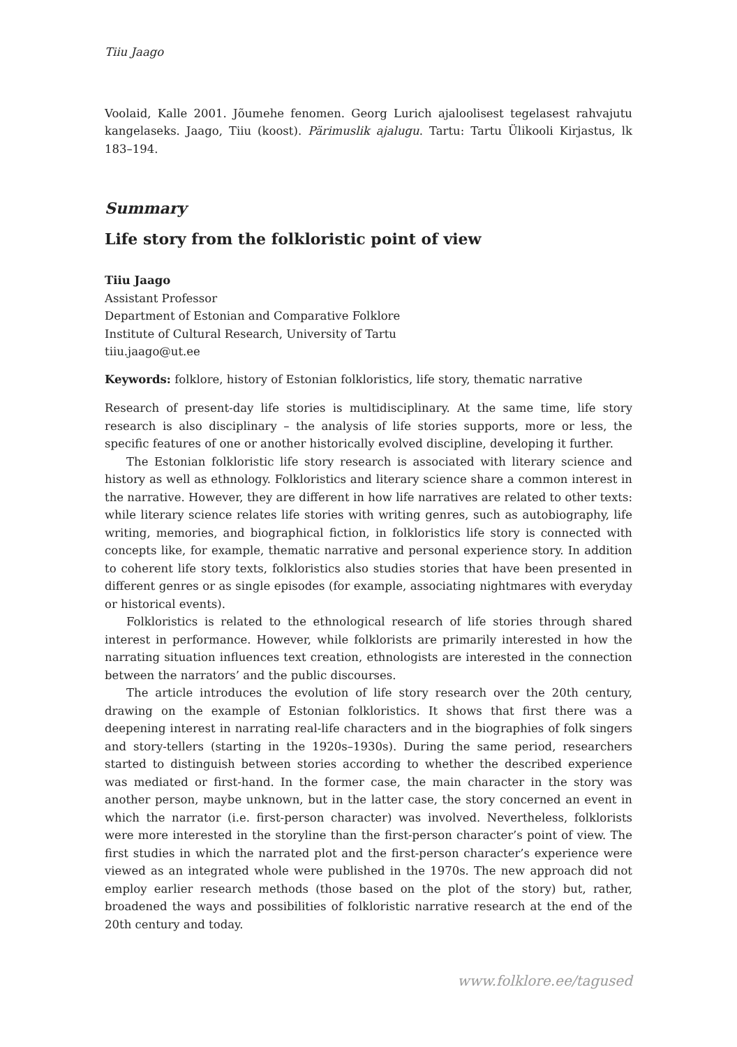Tiiu Jaago
Voolaid, Kalle 2001. Jõumehe fenomen. Georg Lurich ajaloolisest tegelasest rahvajutu kangelaseks. Jaago, Tiiu (koost). Pärimuslik ajalugu. Tartu: Tartu Ülikooli Kirjastus, lk 183–194.
Summary
Life story from the folkloristic point of view
Tiiu Jaago
Assistant Professor
Department of Estonian and Comparative Folklore
Institute of Cultural Research, University of Tartu
tiiu.jaago@ut.ee
Keywords: folklore, history of Estonian folkloristics, life story, thematic narrative
Research of present-day life stories is multidisciplinary. At the same time, life story research is also disciplinary – the analysis of life stories supports, more or less, the specific features of one or another historically evolved discipline, developing it further.
The Estonian folkloristic life story research is associated with literary science and history as well as ethnology. Folkloristics and literary science share a common interest in the narrative. However, they are different in how life narratives are related to other texts: while literary science relates life stories with writing genres, such as autobiography, life writing, memories, and biographical fiction, in folkloristics life story is connected with concepts like, for example, thematic narrative and personal experience story. In addition to coherent life story texts, folkloristics also studies stories that have been presented in different genres or as single episodes (for example, associating nightmares with everyday or historical events).
Folkloristics is related to the ethnological research of life stories through shared interest in performance. However, while folklorists are primarily interested in how the narrating situation influences text creation, ethnologists are interested in the connection between the narrators’ and the public discourses.
The article introduces the evolution of life story research over the 20th century, drawing on the example of Estonian folkloristics. It shows that first there was a deepening interest in narrating real-life characters and in the biographies of folk singers and story-tellers (starting in the 1920s–1930s). During the same period, researchers started to distinguish between stories according to whether the described experience was mediated or first-hand. In the former case, the main character in the story was another person, maybe unknown, but in the latter case, the story concerned an event in which the narrator (i.e. first-person character) was involved. Nevertheless, folklorists were more interested in the storyline than the first-person character’s point of view. The first studies in which the narrated plot and the first-person character’s experience were viewed as an integrated whole were published in the 1970s. The new approach did not employ earlier research methods (those based on the plot of the story) but, rather, broadened the ways and possibilities of folkloristic narrative research at the end of the 20th century and today.
www.folklore.ee/tagused